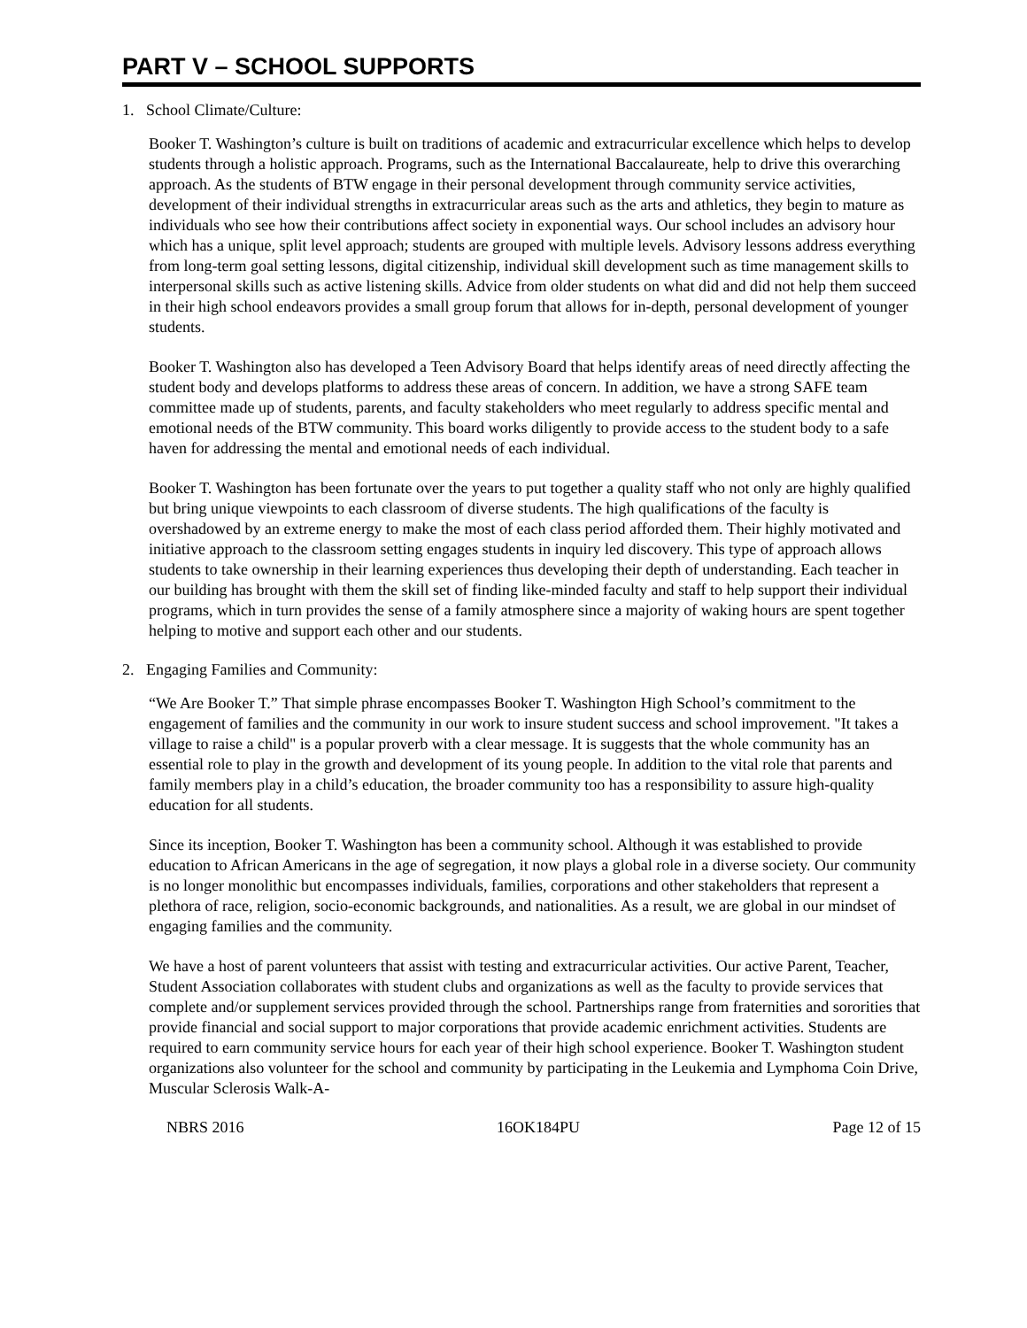PART V – SCHOOL SUPPORTS
1. School Climate/Culture:
Booker T. Washington’s culture is built on traditions of academic and extracurricular excellence which helps to develop students through a holistic approach. Programs, such as the International Baccalaureate, help to drive this overarching approach. As the students of BTW engage in their personal development through community service activities, development of their individual strengths in extracurricular areas such as the arts and athletics, they begin to mature as individuals who see how their contributions affect society in exponential ways. Our school includes an advisory hour which has a unique, split level approach; students are grouped with multiple levels. Advisory lessons address everything from long-term goal setting lessons, digital citizenship, individual skill development such as time management skills to interpersonal skills such as active listening skills. Advice from older students on what did and did not help them succeed in their high school endeavors provides a small group forum that allows for in-depth, personal development of younger students.
Booker T. Washington also has developed a Teen Advisory Board that helps identify areas of need directly affecting the student body and develops platforms to address these areas of concern. In addition, we have a strong SAFE team committee made up of students, parents, and faculty stakeholders who meet regularly to address specific mental and emotional needs of the BTW community. This board works diligently to provide access to the student body to a safe haven for addressing the mental and emotional needs of each individual.
Booker T. Washington has been fortunate over the years to put together a quality staff who not only are highly qualified but bring unique viewpoints to each classroom of diverse students. The high qualifications of the faculty is overshadowed by an extreme energy to make the most of each class period afforded them. Their highly motivated and initiative approach to the classroom setting engages students in inquiry led discovery. This type of approach allows students to take ownership in their learning experiences thus developing their depth of understanding. Each teacher in our building has brought with them the skill set of finding like-minded faculty and staff to help support their individual programs, which in turn provides the sense of a family atmosphere since a majority of waking hours are spent together helping to motive and support each other and our students.
2. Engaging Families and Community:
“We Are Booker T.” That simple phrase encompasses Booker T. Washington High School’s commitment to the engagement of families and the community in our work to insure student success and school improvement. "It takes a village to raise a child" is a popular proverb with a clear message. It is suggests that the whole community has an essential role to play in the growth and development of its young people. In addition to the vital role that parents and family members play in a child’s education, the broader community too has a responsibility to assure high-quality education for all students.
Since its inception, Booker T. Washington has been a community school. Although it was established to provide education to African Americans in the age of segregation, it now plays a global role in a diverse society. Our community is no longer monolithic but encompasses individuals, families, corporations and other stakeholders that represent a plethora of race, religion, socio-economic backgrounds, and nationalities. As a result, we are global in our mindset of engaging families and the community.
We have a host of parent volunteers that assist with testing and extracurricular activities. Our active Parent, Teacher, Student Association collaborates with student clubs and organizations as well as the faculty to provide services that complete and/or supplement services provided through the school. Partnerships range from fraternities and sororities that provide financial and social support to major corporations that provide academic enrichment activities. Students are required to earn community service hours for each year of their high school experience. Booker T. Washington student organizations also volunteer for the school and community by participating in the Leukemia and Lymphoma Coin Drive, Muscular Sclerosis Walk-A-
NBRS 2016 16OK184PU Page 12 of 15